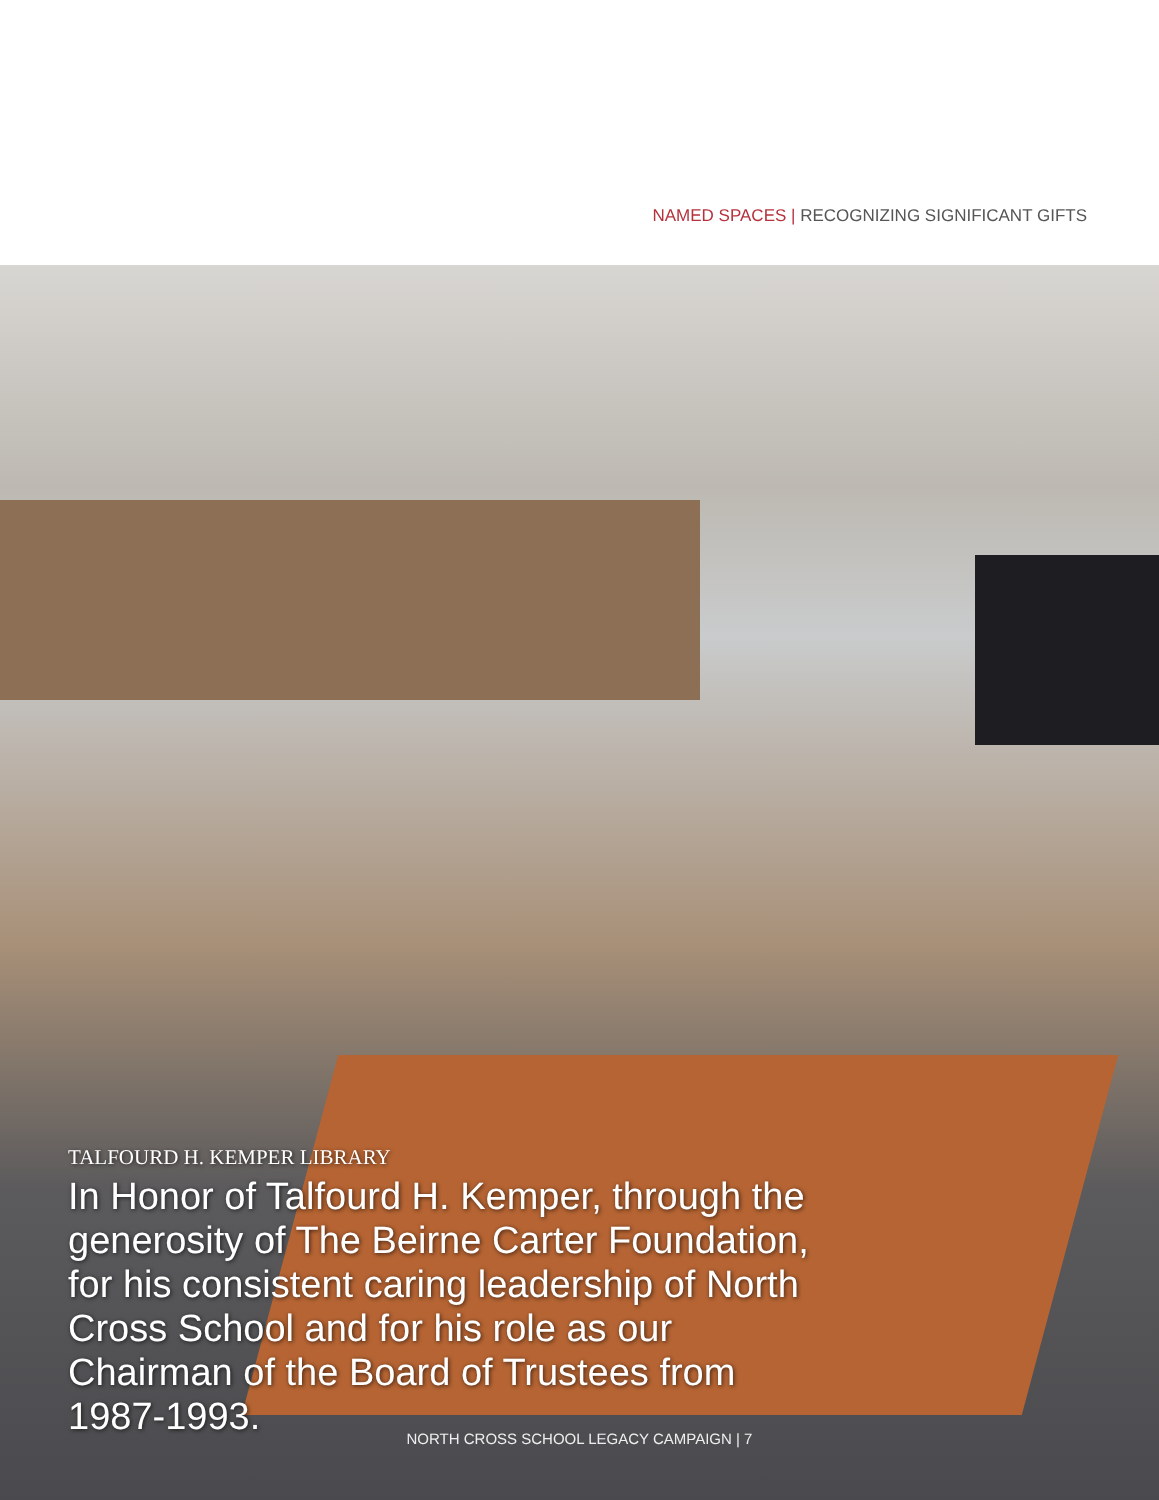NAMED SPACES | RECOGNIZING SIGNIFICANT GIFTS
TALFOURD H. KEMPER LIBRARY
In Honor of Talfourd H. Kemper, through the generosity of The Beirne Carter Foundation, for his consistent caring leadership of North Cross School and for his role as our Chairman of the Board of Trustees from 1987-1993.
NORTH CROSS SCHOOL LEGACY CAMPAIGN | 7